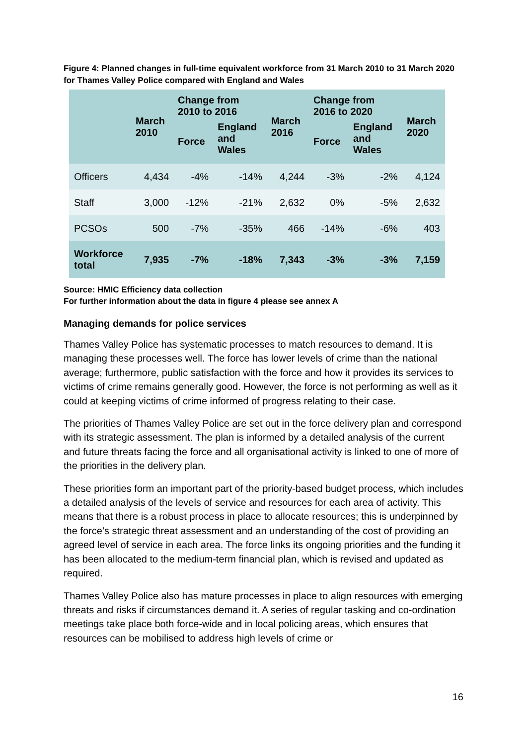Figure 4: Planned changes in full-time equivalent workforce from 31 March 2010 to 31 March 2020 for Thames Valley Police compared with England and Wales
| | March 2010 | Change from 2010 to 2016 | | March 2016 | Change from 2016 to 2020 | | March 2020 |
| --- | --- | --- | --- | --- | --- | --- | --- |
| | | Force | England and Wales | | Force | England and Wales | |
| Officers | 4,434 | -4% | -14% | 4,244 | -3% | -2% | 4,124 |
| Staff | 3,000 | -12% | -21% | 2,632 | 0% | -5% | 2,632 |
| PCSOs | 500 | -7% | -35% | 466 | -14% | -6% | 403 |
| Workforce total | 7,935 | -7% | -18% | 7,343 | -3% | -3% | 7,159 |
Source: HMIC Efficiency data collection
For further information about the data in figure 4 please see annex A
Managing demands for police services
Thames Valley Police has systematic processes to match resources to demand. It is managing these processes well. The force has lower levels of crime than the national average; furthermore, public satisfaction with the force and how it provides its services to victims of crime remains generally good. However, the force is not performing as well as it could at keeping victims of crime informed of progress relating to their case.
The priorities of Thames Valley Police are set out in the force delivery plan and correspond with its strategic assessment. The plan is informed by a detailed analysis of the current and future threats facing the force and all organisational activity is linked to one of more of the priorities in the delivery plan.
These priorities form an important part of the priority-based budget process, which includes a detailed analysis of the levels of service and resources for each area of activity. This means that there is a robust process in place to allocate resources; this is underpinned by the force’s strategic threat assessment and an understanding of the cost of providing an agreed level of service in each area. The force links its ongoing priorities and the funding it has been allocated to the medium-term financial plan, which is revised and updated as required.
Thames Valley Police also has mature processes in place to align resources with emerging threats and risks if circumstances demand it. A series of regular tasking and co-ordination meetings take place both force-wide and in local policing areas, which ensures that resources can be mobilised to address high levels of crime or
16